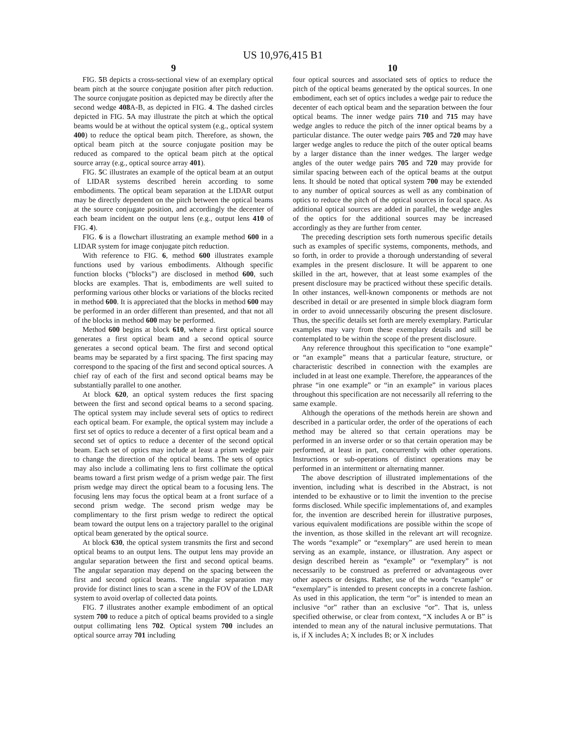US 10,976,415 B1
9
FIG. 5 B depicts a cross-sectional view of an exemplary optical beam pitch at the source conjugate position after pitch reduction. The source conjugate position as depicted may be directly after the second wedge 408 A-B, as depicted in FIG. 4. The dashed circles depicted in FIG. 5 A may illustrate the pitch at which the optical beams would be at without the optical system (e.g., optical system 400) to reduce the optical beam pitch. Therefore, as shown, the optical beam pitch at the source conjugate position may be reduced as compared to the optical beam pitch at the optical source array (e.g., optical source array 401).
FIG. 5 C illustrates an example of the optical beam at an output of LIDAR systems described herein according to some embodiments. The optical beam separation at the LIDAR output may be directly dependent on the pitch between the optical beams at the source conjugate position, and accordingly the decenter of each beam incident on the output lens (e.g., output lens 410 of FIG. 4).
FIG. 6 is a flowchart illustrating an example method 600 in a LIDAR system for image conjugate pitch reduction.
With reference to FIG. 6, method 600 illustrates example functions used by various embodiments. Although specific function blocks (“blocks”) are disclosed in method 600, such blocks are examples. That is, embodiments are well suited to performing various other blocks or variations of the blocks recited in method 600. It is appreciated that the blocks in method 600 may be performed in an order different than presented, and that not all of the blocks in method 600 may be performed.
Method 600 begins at block 610, where a first optical source generates a first optical beam and a second optical source generates a second optical beam. The first and second optical beams may be separated by a first spacing. The first spacing may correspond to the spacing of the first and second optical sources. A chief ray of each of the first and second optical beams may be substantially parallel to one another.
At block 620, an optical system reduces the first spacing between the first and second optical beams to a second spacing. The optical system may include several sets of optics to redirect each optical beam. For example, the optical system may include a first set of optics to reduce a decenter of a first optical beam and a second set of optics to reduce a decenter of the second optical beam. Each set of optics may include at least a prism wedge pair to change the direction of the optical beams. The sets of optics may also include a collimating lens to first collimate the optical beams toward a first prism wedge of a prism wedge pair. The first prism wedge may direct the optical beam to a focusing lens. The focusing lens may focus the optical beam at a front surface of a second prism wedge. The second prism wedge may be complimentary to the first prism wedge to redirect the optical beam toward the output lens on a trajectory parallel to the original optical beam generated by the optical source.
At block 630, the optical system transmits the first and second optical beams to an output lens. The output lens may provide an angular separation between the first and second optical beams. The angular separation may depend on the spacing between the first and second optical beams. The angular separation may provide for distinct lines to scan a scene in the FOV of the LDAR system to avoid overlap of collected data points.
FIG. 7 illustrates another example embodiment of an optical system 700 to reduce a pitch of optical beams provided to a single output collimating lens 702. Optical system 700 includes an optical source array 701 including
10
four optical sources and associated sets of optics to reduce the pitch of the optical beams generated by the optical sources. In one embodiment, each set of optics includes a wedge pair to reduce the decenter of each optical beam and the separation between the four optical beams. The inner wedge pairs 710 and 715 may have wedge angles to reduce the pitch of the inner optical beams by a particular distance. The outer wedge pairs 705 and 720 may have larger wedge angles to reduce the pitch of the outer optical beams by a larger distance than the inner wedges. The larger wedge angles of the outer wedge pairs 705 and 720 may provide for similar spacing between each of the optical beams at the output lens. It should be noted that optical system 700 may be extended to any number of optical sources as well as any combination of optics to reduce the pitch of the optical sources in focal space. As additional optical sources are added in parallel, the wedge angles of the optics for the additional sources may be increased accordingly as they are further from center.
The preceding description sets forth numerous specific details such as examples of specific systems, components, methods, and so forth, in order to provide a thorough understanding of several examples in the present disclosure. It will be apparent to one skilled in the art, however, that at least some examples of the present disclosure may be practiced without these specific details. In other instances, well-known components or methods are not described in detail or are presented in simple block diagram form in order to avoid unnecessarily obscuring the present disclosure. Thus, the specific details set forth are merely exemplary. Particular examples may vary from these exemplary details and still be contemplated to be within the scope of the present disclosure.
Any reference throughout this specification to “one example” or “an example” means that a particular feature, structure, or characteristic described in connection with the examples are included in at least one example. Therefore, the appearances of the phrase “in one example” or “in an example” in various places throughout this specification are not necessarily all referring to the same example.
Although the operations of the methods herein are shown and described in a particular order, the order of the operations of each method may be altered so that certain operations may be performed in an inverse order or so that certain operation may be performed, at least in part, concurrently with other operations. Instructions or sub-operations of distinct operations may be performed in an intermittent or alternating manner.
The above description of illustrated implementations of the invention, including what is described in the Abstract, is not intended to be exhaustive or to limit the invention to the precise forms disclosed. While specific implementations of, and examples for, the invention are described herein for illustrative purposes, various equivalent modifications are possible within the scope of the invention, as those skilled in the relevant art will recognize. The words “example” or “exemplary” are used herein to mean serving as an example, instance, or illustration. Any aspect or design described herein as “example” or “exemplary” is not necessarily to be construed as preferred or advantageous over other aspects or designs. Rather, use of the words “example” or “exemplary” is intended to present concepts in a concrete fashion. As used in this application, the term “or” is intended to mean an inclusive “or” rather than an exclusive “or”. That is, unless specified otherwise, or clear from context, “X includes A or B” is intended to mean any of the natural inclusive permutations. That is, if X includes A; X includes B; or X includes